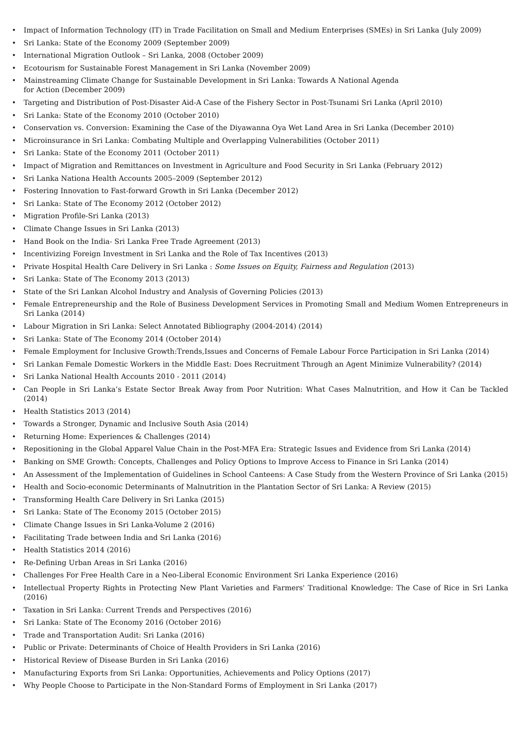• Impact of Information Technology (IT) in Trade Facilitation on Small and Medium Enterprises (SMEs) in Sri Lanka (July 2009)
• Sri Lanka: State of the Economy 2009 (September 2009)
• International Migration Outlook – Sri Lanka, 2008 (October 2009)
• Ecotourism for Sustainable Forest Management in Sri Lanka (November 2009)
• Mainstreaming Climate Change for Sustainable Development in Sri Lanka: Towards A National Agenda
for Action (December 2009)
• Targeting and Distribution of Post-Disaster Aid-A Case of the Fishery Sector in Post-Tsunami Sri Lanka (April 2010)
• Sri Lanka: State of the Economy 2010 (October 2010)
• Conservation vs. Conversion: Examining the Case of the Diyawanna Oya Wet Land Area in Sri Lanka (December 2010)
• Microinsurance in Sri Lanka: Combating Multiple and Overlapping Vulnerabilities (October 2011)
• Sri Lanka: State of the Economy 2011 (October 2011)
• Impact of Migration and Remittances on Investment in Agriculture and Food Security in Sri Lanka (February 2012)
• Sri Lanka Nationa Health Accounts 2005–2009 (September 2012)
• Fostering Innovation to Fast-forward Growth in Sri Lanka (December 2012)
• Sri Lanka: State of The Economy 2012 (October 2012)
• Migration Profile-Sri Lanka (2013)
• Climate Change Issues in Sri Lanka (2013)
• Hand Book on the India- Sri Lanka Free Trade Agreement (2013)
• Incentivizing Foreign Investment in Sri Lanka and the Role of Tax Incentives (2013)
• Private Hospital Health Care Delivery in Sri Lanka : Some Issues on Equity, Fairness and Regulation (2013)
• Sri Lanka: State of The Economy 2013 (2013)
• State of the Sri Lankan Alcohol Industry and Analysis of Governing Policies (2013)
• Female Entrepreneurship and the Role of Business Development Services in Promoting Small and Medium Women Entrepreneurs in Sri Lanka (2014)
• Labour Migration in Sri Lanka: Select Annotated Bibliography (2004-2014) (2014)
• Sri Lanka: State of The Economy 2014 (October 2014)
• Female Employment for Inclusive Growth:Trends,Issues and Concerns of Female Labour Force Participation in Sri Lanka (2014)
• Sri Lankan Female Domestic Workers in the Middle East: Does Recruitment Through an Agent Minimize Vulnerability? (2014)
• Sri Lanka National Health Accounts 2010 - 2011 (2014)
• Can People in Sri Lanka’s Estate Sector Break Away from Poor Nutrition: What Cases Malnutrition, and How it Can be Tackled (2014)
• Health Statistics 2013 (2014)
• Towards a Stronger, Dynamic and Inclusive South Asia (2014)
• Returning Home: Experiences & Challenges (2014)
• Repositioning in the Global Apparel Value Chain in the Post-MFA Era: Strategic Issues and Evidence from Sri Lanka (2014)
• Banking on SME Growth: Concepts, Challenges and Policy Options to Improve Access to Finance in Sri Lanka (2014)
• An Assessment of the Implementation of Guidelines in School Canteens: A Case Study from the Western Province of Sri Lanka (2015)
• Health and Socio-economic Determinants of Malnutrition in the Plantation Sector of Sri Lanka: A Review (2015)
• Transforming Health Care Delivery in Sri Lanka (2015)
• Sri Lanka: State of The Economy 2015 (October 2015)
• Climate Change Issues in Sri Lanka-Volume 2 (2016)
• Facilitating Trade between India and Sri Lanka (2016)
• Health Statistics 2014 (2016)
• Re-Defining Urban Areas in Sri Lanka (2016)
• Challenges For Free Health Care in a Neo-Liberal Economic Environment Sri Lanka Experience (2016)
• Intellectual Property Rights in Protecting New Plant Varieties and Farmers' Traditional Knowledge: The Case of Rice in Sri Lanka (2016)
• Taxation in Sri Lanka: Current Trends and Perspectives (2016)
• Sri Lanka: State of The Economy 2016 (October 2016)
• Trade and Transportation Audit: Sri Lanka (2016)
• Public or Private: Determinants of Choice of Health Providers in Sri Lanka (2016)
• Historical Review of Disease Burden in Sri Lanka (2016)
• Manufacturing Exports from Sri Lanka: Opportunities, Achievements and Policy Options (2017)
• Why People Choose to Participate in the Non-Standard Forms of Employment in Sri Lanka (2017)